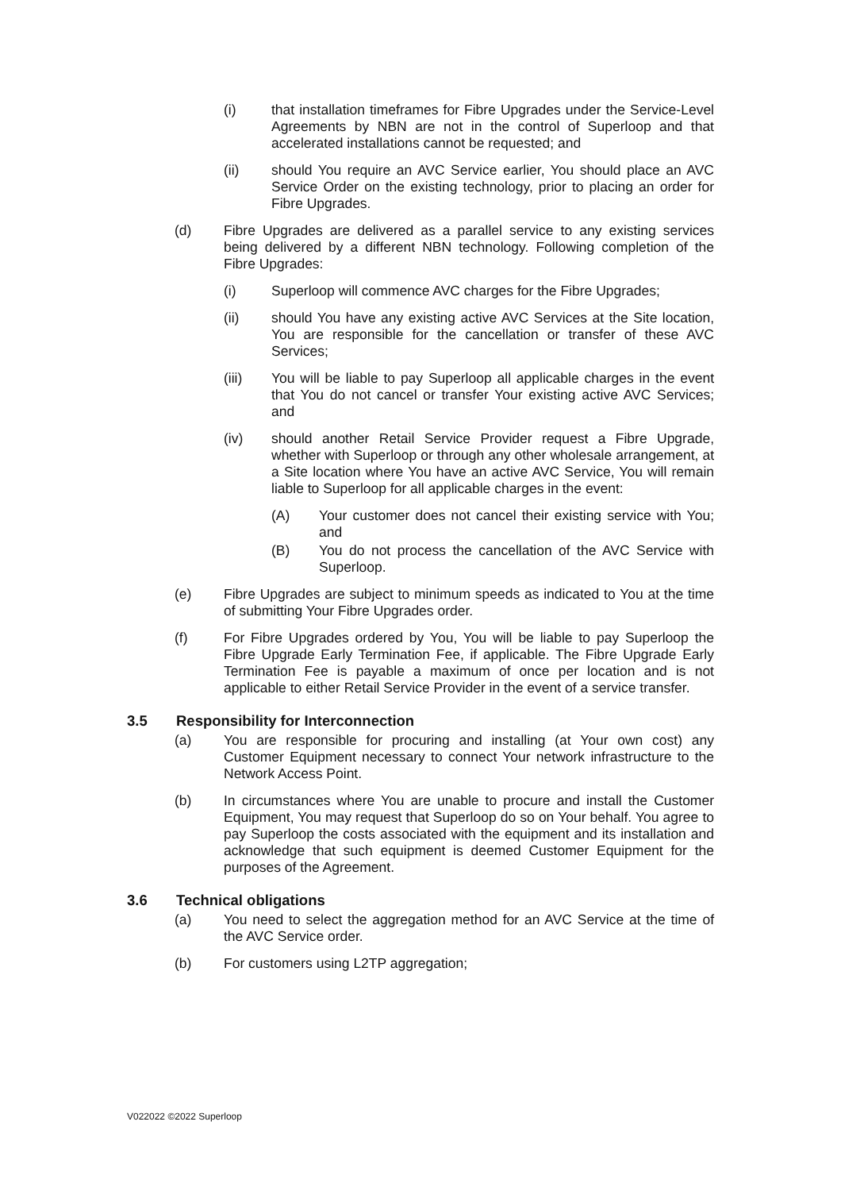(i) that installation timeframes for Fibre Upgrades under the Service-Level Agreements by NBN are not in the control of Superloop and that accelerated installations cannot be requested; and
(ii) should You require an AVC Service earlier, You should place an AVC Service Order on the existing technology, prior to placing an order for Fibre Upgrades.
(d) Fibre Upgrades are delivered as a parallel service to any existing services being delivered by a different NBN technology. Following completion of the Fibre Upgrades:
(i) Superloop will commence AVC charges for the Fibre Upgrades;
(ii) should You have any existing active AVC Services at the Site location, You are responsible for the cancellation or transfer of these AVC Services;
(iii) You will be liable to pay Superloop all applicable charges in the event that You do not cancel or transfer Your existing active AVC Services; and
(iv) should another Retail Service Provider request a Fibre Upgrade, whether with Superloop or through any other wholesale arrangement, at a Site location where You have an active AVC Service, You will remain liable to Superloop for all applicable charges in the event:
(A) Your customer does not cancel their existing service with You; and
(B) You do not process the cancellation of the AVC Service with Superloop.
(e) Fibre Upgrades are subject to minimum speeds as indicated to You at the time of submitting Your Fibre Upgrades order.
(f) For Fibre Upgrades ordered by You, You will be liable to pay Superloop the Fibre Upgrade Early Termination Fee, if applicable. The Fibre Upgrade Early Termination Fee is payable a maximum of once per location and is not applicable to either Retail Service Provider in the event of a service transfer.
3.5 Responsibility for Interconnection
(a) You are responsible for procuring and installing (at Your own cost) any Customer Equipment necessary to connect Your network infrastructure to the Network Access Point.
(b) In circumstances where You are unable to procure and install the Customer Equipment, You may request that Superloop do so on Your behalf. You agree to pay Superloop the costs associated with the equipment and its installation and acknowledge that such equipment is deemed Customer Equipment for the purposes of the Agreement.
3.6 Technical obligations
(a) You need to select the aggregation method for an AVC Service at the time of the AVC Service order.
(b) For customers using L2TP aggregation;
V022022 ©2022 Superloop